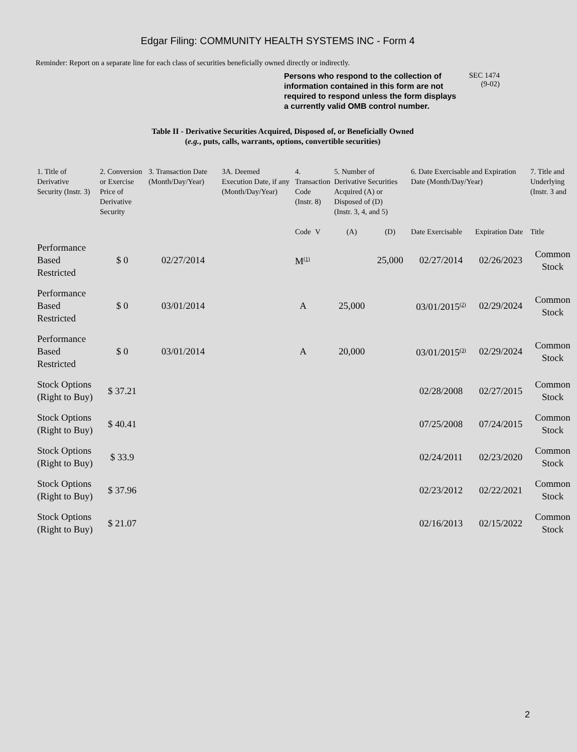Edgar Filing: COMMUNITY HEALTH SYSTEMS INC - Form 4
Reminder: Report on a separate line for each class of securities beneficially owned directly or indirectly.
Persons who respond to the collection of information contained in this form are not required to respond unless the form displays a currently valid OMB control number.
SEC 1474
(9-02)
Table II - Derivative Securities Acquired, Disposed of, or Beneficially Owned
(e.g., puts, calls, warrants, options, convertible securities)
| 1. Title of Derivative Security (Instr. 3) | 2. Conversion or Exercise Price of Derivative Security | 3. Transaction Date (Month/Day/Year) | 3A. Deemed Execution Date, if any (Month/Day/Year) | 4. Transaction Code (Instr. 8) | | 5. Number of Derivative Securities Acquired (A) or Disposed of (D) (Instr. 3, 4, and 5) | | 6. Date Exercisable and Expiration Date (Month/Day/Year) | | 7. Title and Underlying (Instr. 3 and |
| --- | --- | --- | --- | --- | --- | --- | --- | --- | --- | --- |
| | | | | Code | V | (A) | (D) | Date Exercisable | Expiration Date | Title |
| Performance Based Restricted | $ 0 | 02/27/2014 | | M<sup>(1)</sup> | | | 25,000 | 02/27/2014 | 02/26/2023 | Common Stock |
| Performance Based Restricted | $ 0 | 03/01/2014 | | A | | 25,000 | | 03/01/2015<sup>(2)</sup> | 02/29/2024 | Common Stock |
| Performance Based Restricted | $ 0 | 03/01/2014 | | A | | 20,000 | | 03/01/2015<sup>(3)</sup> | 02/29/2024 | Common Stock |
| Stock Options (Right to Buy) | $ 37.21 | | | | | | | 02/28/2008 | 02/27/2015 | Common Stock |
| Stock Options (Right to Buy) | $ 40.41 | | | | | | | 07/25/2008 | 07/24/2015 | Common Stock |
| Stock Options (Right to Buy) | $ 33.9 | | | | | | | 02/24/2011 | 02/23/2020 | Common Stock |
| Stock Options (Right to Buy) | $ 37.96 | | | | | | | 02/23/2012 | 02/22/2021 | Common Stock |
| Stock Options (Right to Buy) | $ 21.07 | | | | | | | 02/16/2013 | 02/15/2022 | Common Stock |
2